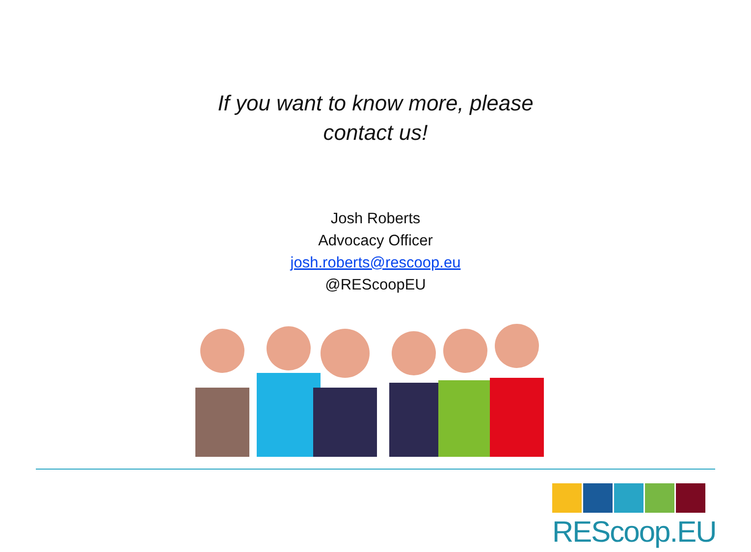If you want to know more, please
contact us!
Josh Roberts
Advocacy Officer
josh.roberts@rescoop.eu
@REScoopEU
REScoop.EU